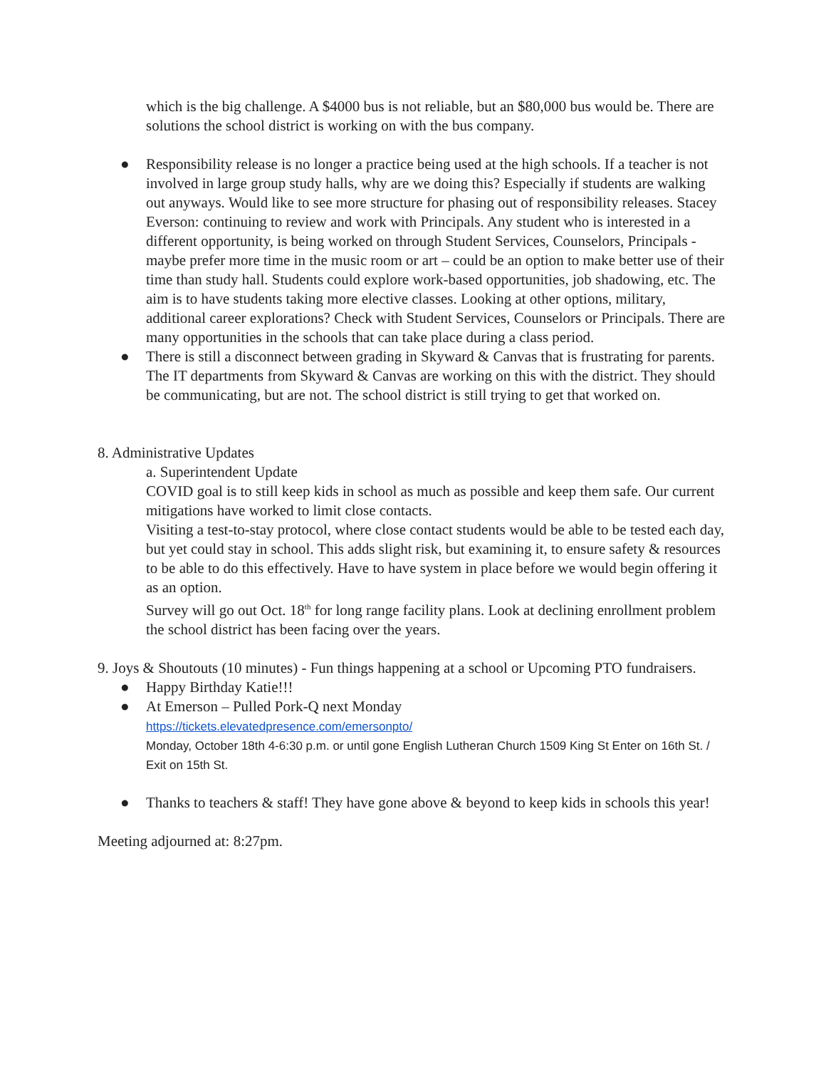which is the big challenge. A $4000 bus is not reliable, but an $80,000 bus would be. There are solutions the school district is working on with the bus company.
● Responsibility release is no longer a practice being used at the high schools. If a teacher is not involved in large group study halls, why are we doing this? Especially if students are walking out anyways. Would like to see more structure for phasing out of responsibility releases. Stacey Everson: continuing to review and work with Principals. Any student who is interested in a different opportunity, is being worked on through Student Services, Counselors, Principals - maybe prefer more time in the music room or art – could be an option to make better use of their time than study hall. Students could explore work-based opportunities, job shadowing, etc. The aim is to have students taking more elective classes. Looking at other options, military, additional career explorations? Check with Student Services, Counselors or Principals. There are many opportunities in the schools that can take place during a class period.
● There is still a disconnect between grading in Skyward & Canvas that is frustrating for parents.
The IT departments from Skyward & Canvas are working on this with the district. They should be communicating, but are not. The school district is still trying to get that worked on.
8. Administrative Updates
a. Superintendent Update
COVID goal is to still keep kids in school as much as possible and keep them safe. Our current mitigations have worked to limit close contacts.
Visiting a test-to-stay protocol, where close contact students would be able to be tested each day, but yet could stay in school. This adds slight risk, but examining it, to ensure safety & resources to be able to do this effectively. Have to have system in place before we would begin offering it as an option.
Survey will go out Oct. 18<sup>th</sup> for long range facility plans. Look at declining enrollment problem the school district has been facing over the years.
9. Joys & Shoutouts (10 minutes) - Fun things happening at a school or Upcoming PTO fundraisers.
● Happy Birthday Katie!!!
● At Emerson – Pulled Pork-Q next Monday
https://tickets.elevatedpresence.com/emersonpto/
Monday, October 18th 4-6:30 p.m. or until gone English Lutheran Church 1509 King St Enter on 16th St. / Exit on 15th St.
● Thanks to teachers & staff! They have gone above & beyond to keep kids in schools this year!
Meeting adjourned at: 8:27pm.